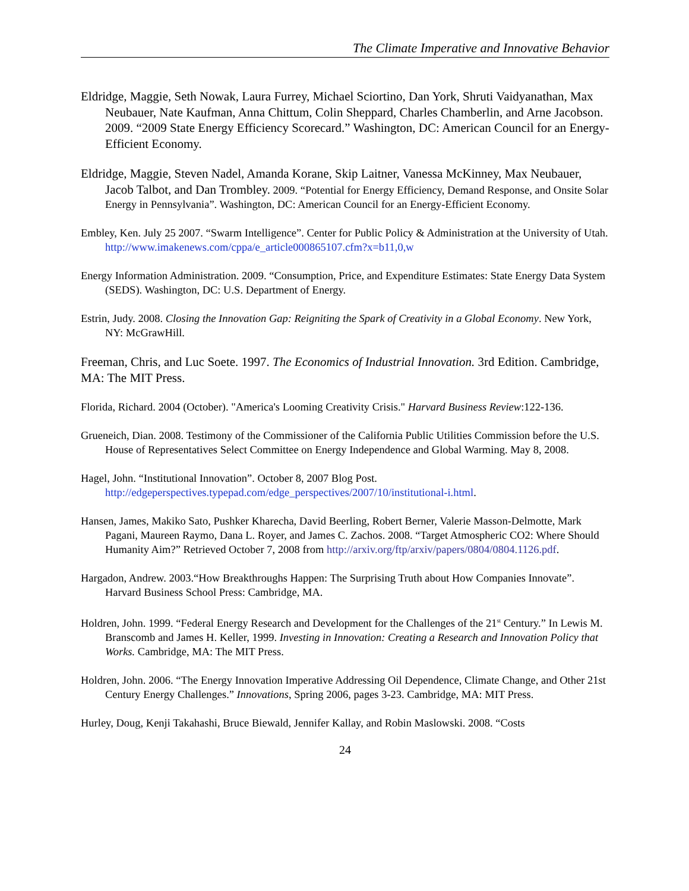The Climate Imperative and Innovative Behavior
Eldridge, Maggie, Seth Nowak, Laura Furrey, Michael Sciortino, Dan York, Shruti Vaidyanathan, Max Neubauer, Nate Kaufman, Anna Chittum, Colin Sheppard, Charles Chamberlin, and Arne Jacobson. 2009. “2009 State Energy Efficiency Scorecard.” Washington, DC: American Council for an Energy-Efficient Economy.
Eldridge, Maggie, Steven Nadel, Amanda Korane, Skip Laitner, Vanessa McKinney, Max Neubauer, Jacob Talbot, and Dan Trombley. 2009. “Potential for Energy Efficiency, Demand Response, and Onsite Solar Energy in Pennsylvania”. Washington, DC: American Council for an Energy-Efficient Economy.
Embley, Ken. July 25 2007. “Swarm Intelligence”. Center for Public Policy & Administration at the University of Utah. http://www.imakenews.com/cppa/e_article000865107.cfm?x=b11,0,w
Energy Information Administration. 2009. “Consumption, Price, and Expenditure Estimates: State Energy Data System (SEDS). Washington, DC: U.S. Department of Energy.
Estrin, Judy. 2008. Closing the Innovation Gap: Reigniting the Spark of Creativity in a Global Economy. New York, NY: McGrawHill.
Freeman, Chris, and Luc Soete. 1997. The Economics of Industrial Innovation. 3rd Edition. Cambridge, MA: The MIT Press.
Florida, Richard. 2004 (October). "America's Looming Creativity Crisis." Harvard Business Review:122-136.
Grueneich, Dian. 2008. Testimony of the Commissioner of the California Public Utilities Commission before the U.S. House of Representatives Select Committee on Energy Independence and Global Warming. May 8, 2008.
Hagel, John. “Institutional Innovation”. October 8, 2007 Blog Post. http://edgeperspectives.typepad.com/edge_perspectives/2007/10/institutional-i.html.
Hansen, James, Makiko Sato, Pushker Kharecha, David Beerling, Robert Berner, Valerie Masson-Delmotte, Mark Pagani, Maureen Raymo, Dana L. Royer, and James C. Zachos. 2008. “Target Atmospheric CO2: Where Should Humanity Aim?” Retrieved October 7, 2008 from http://arxiv.org/ftp/arxiv/papers/0804/0804.1126.pdf.
Hargadon, Andrew. 2003.“How Breakthroughs Happen: The Surprising Truth about How Companies Innovate”. Harvard Business School Press: Cambridge, MA.
Holdren, John. 1999. “Federal Energy Research and Development for the Challenges of the 21<sup>st</sup> Century.” In Lewis M. Branscomb and James H. Keller, 1999. Investing in Innovation: Creating a Research and Innovation Policy that Works. Cambridge, MA: The MIT Press.
Holdren, John. 2006. “The Energy Innovation Imperative Addressing Oil Dependence, Climate Change, and Other 21st Century Energy Challenges.” Innovations, Spring 2006, pages 3-23. Cambridge, MA: MIT Press.
Hurley, Doug, Kenji Takahashi, Bruce Biewald, Jennifer Kallay, and Robin Maslowski. 2008. “Costs
24